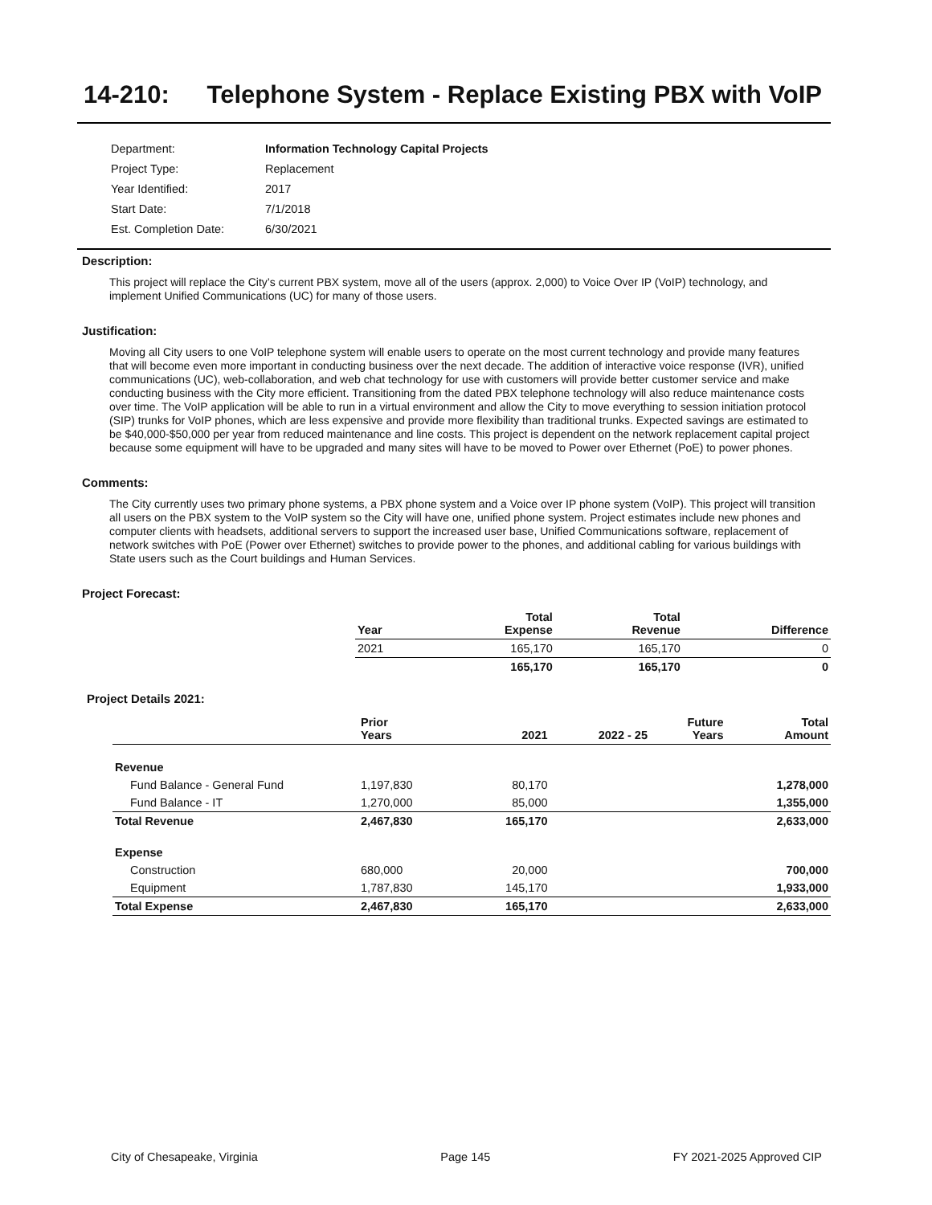14-210: Telephone System - Replace Existing PBX with VoIP
| Department: | Information Technology Capital Projects |
| Project Type: | Replacement |
| Year Identified: | 2017 |
| Start Date: | 7/1/2018 |
| Est. Completion Date: | 6/30/2021 |
Description:
This project will replace the City’s current PBX system, move all of the users (approx. 2,000) to Voice Over IP (VoIP) technology, and implement Unified Communications (UC) for many of those users.
Justification:
Moving all City users to one VoIP telephone system will enable users to operate on the most current technology and provide many features that will become even more important in conducting business over the next decade. The addition of interactive voice response (IVR), unified communications (UC), web-collaboration, and web chat technology for use with customers will provide better customer service and make conducting business with the City more efficient. Transitioning from the dated PBX telephone technology will also reduce maintenance costs over time. The VoIP application will be able to run in a virtual environment and allow the City to move everything to session initiation protocol (SIP) trunks for VoIP phones, which are less expensive and provide more flexibility than traditional trunks. Expected savings are estimated to be $40,000-$50,000 per year from reduced maintenance and line costs. This project is dependent on the network replacement capital project because some equipment will have to be upgraded and many sites will have to be moved to Power over Ethernet (PoE) to power phones.
Comments:
The City currently uses two primary phone systems, a PBX phone system and a Voice over IP phone system (VoIP). This project will transition all users on the PBX system to the VoIP system so the City will have one, unified phone system. Project estimates include new phones and computer clients with headsets, additional servers to support the increased user base, Unified Communications software, replacement of network switches with PoE (Power over Ethernet) switches to provide power to the phones, and additional cabling for various buildings with State users such as the Court buildings and Human Services.
Project Forecast:
| Year | Total Expense | Total Revenue | Difference |
| --- | --- | --- | --- |
| 2021 | 165,170 | 165,170 | 0 |
| | 165,170 | 165,170 | 0 |
Project Details 2021:
| | Prior Years | 2021 | 2022 - 25 | Future Years | Total Amount |
| --- | --- | --- | --- | --- | --- |
| Revenue | | | | | |
| Fund Balance - General Fund | 1,197,830 | 80,170 | | | 1,278,000 |
| Fund Balance - IT | 1,270,000 | 85,000 | | | 1,355,000 |
| Total Revenue | 2,467,830 | 165,170 | | | 2,633,000 |
| Expense | | | | | |
| Construction | 680,000 | 20,000 | | | 700,000 |
| Equipment | 1,787,830 | 145,170 | | | 1,933,000 |
| Total Expense | 2,467,830 | 165,170 | | | 2,633,000 |
City of Chesapeake, Virginia Page 145 FY 2021-2025 Approved CIP